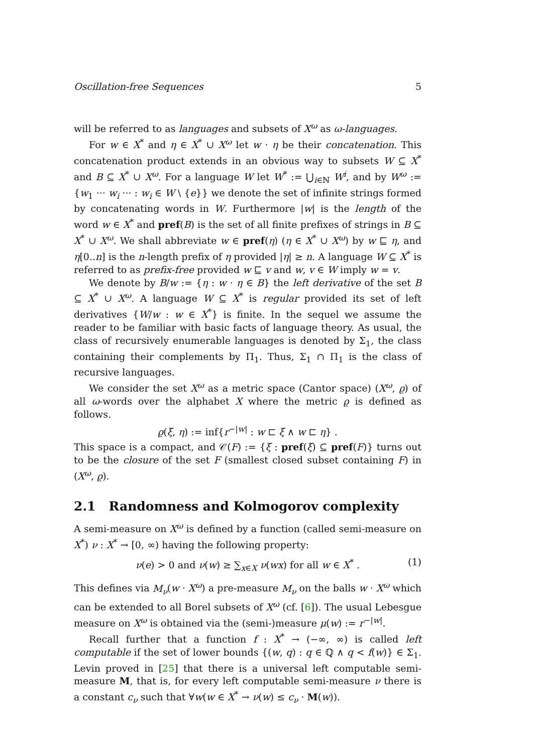Oscillation-free Sequences 5
will be referred to as languages and subsets of X<sup>ω</sup> as ω-languages.
For w ∈ X<sup>*</sup> and η ∈ X<sup>*</sup> ∪ X<sup>ω</sup> let w · η be their concatenation. This concatenation product extends in an obvious way to subsets W ⊆ X<sup>*</sup> and B ⊆ X<sup>*</sup> ∪ X<sup>ω</sup>. For a language W let W<sup>*</sup> := ⋃<sub>i∈ℕ</sub> W<sup>i</sup>, and by W<sup>ω</sup> := {w<sub>1</sub> ··· w<sub>i</sub> ··· : w<sub>i</sub> ∈ W \ {e}} we denote the set of infinite strings formed by concatenating words in W. Furthermore |w| is the length of the word w ∈ X<sup>*</sup> and pref(B) is the set of all finite prefixes of strings in B ⊆ X<sup>*</sup> ∪ X<sup>ω</sup>. We shall abbreviate w ∈ pref(η) (η ∈ X<sup>*</sup> ∪ X<sup>ω</sup>) by w ⊑ η, and η[0..n] is the n-length prefix of η provided |η| ≥ n. A language W ⊆ X<sup>*</sup> is referred to as prefix-free provided w ⊑ v and w, v ∈ W imply w = v.
We denote by B/w := {η : w · η ∈ B} the left derivative of the set B ⊆ X<sup>*</sup> ∪ X<sup>ω</sup>. A language W ⊆ X<sup>*</sup> is regular provided its set of left derivatives {W/w : w ∈ X<sup>*</sup>} is finite. In the sequel we assume the reader to be familiar with basic facts of language theory. As usual, the class of recursively enumerable languages is denoted by Σ<sub>1</sub>, the class containing their complements by Π<sub>1</sub>. Thus, Σ<sub>1</sub> ∩ Π<sub>1</sub> is the class of recursive languages.
We consider the set X<sup>ω</sup> as a metric space (Cantor space) (X<sup>ω</sup>, ϱ) of all ω-words over the alphabet X where the metric ϱ is defined as follows.
ϱ(ξ, η) := inf{r<sup>−|w|</sup> : w ⊏ ξ ∧ w ⊏ η} .
This space is a compact, and 𝒞(F) := {ξ : pref(ξ) ⊆ pref(F)} turns out to be the closure of the set F (smallest closed subset containing F) in (X<sup>ω</sup>, ϱ).
2.1 Randomness and Kolmogorov complexity
A semi-measure on X<sup>ω</sup> is defined by a function (called semi-measure on X<sup>*</sup>) ν : X<sup>*</sup> → [0, ∞) having the following property:
ν(e) > 0 and ν(w) ≥ ∑<sub>x∈X</sub> ν(wx) for all w ∈ X<sup>*</sup> . (1)
This defines via M<sub>ν</sub>(w · X<sup>ω</sup>) a pre-measure M<sub>ν</sub> on the balls w · X<sup>ω</sup> which can be extended to all Borel subsets of X<sup>ω</sup> (cf. [6]). The usual Lebesgue measure on X<sup>ω</sup> is obtained via the (semi-)measure μ(w) := r<sup>−|w|</sup>.
Recall further that a function f : X<sup>*</sup> → (−∞, ∞) is called left computable if the set of lower bounds {(w, q) : q ∈ ℚ ∧ q < f(w)} ∈ Σ<sub>1</sub>. Levin proved in [25] that there is a universal left computable semi-measure M, that is, for every left computable semi-measure ν there is a constant c<sub>ν</sub> such that ∀w(w ∈ X<sup>*</sup> → ν(w) ≤ c<sub>ν</sub> · M(w)).